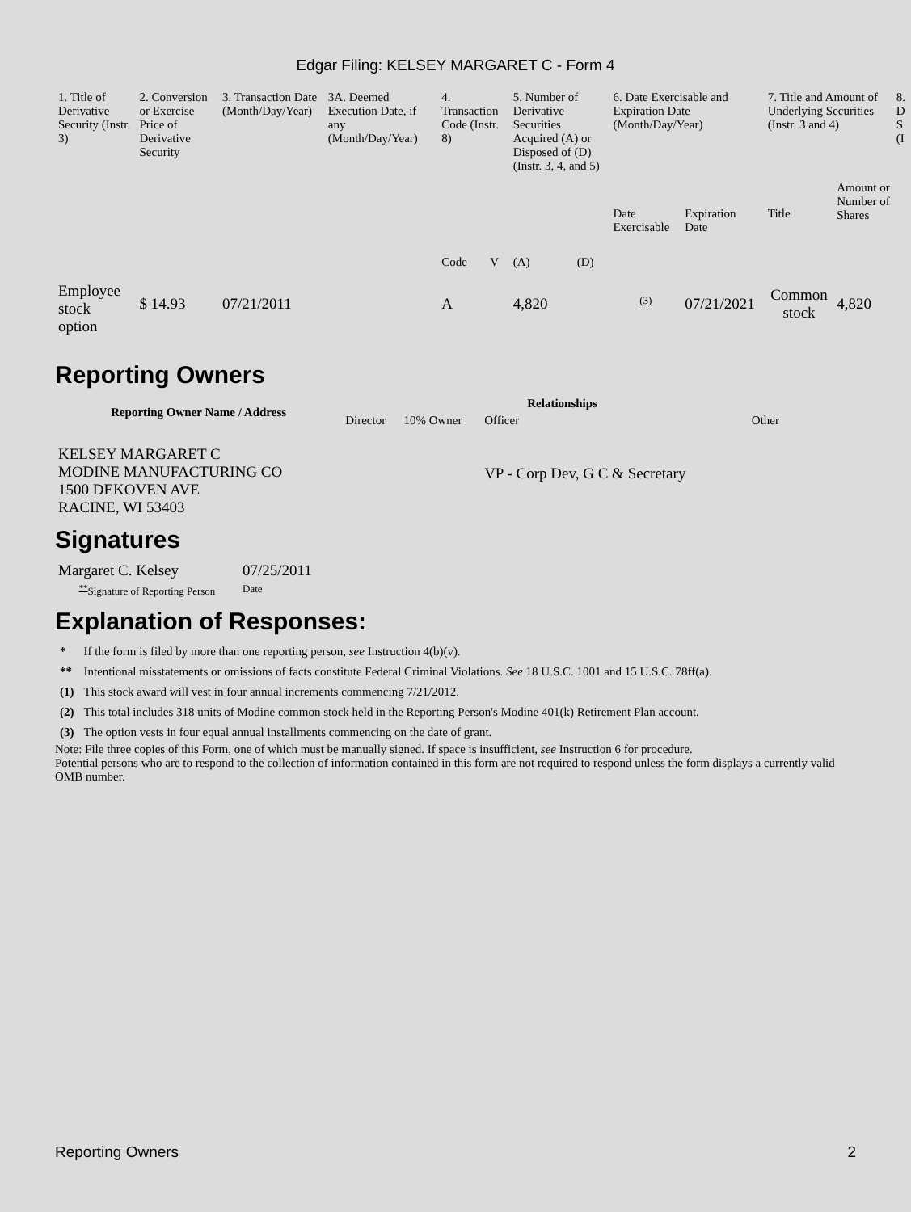Edgar Filing: KELSEY MARGARET C - Form 4
| 1. Title of Derivative Security (Instr. 3) | 2. Conversion or Exercise Price of Derivative Security | 3. Transaction Date (Month/Day/Year) | 3A. Deemed Execution Date, if any (Month/Day/Year) | 4. Transaction Code (Instr. 8) | | 5. Number of Derivative Securities Acquired (A) or Disposed of (D) (Instr. 3, 4, and 5) | | 6. Date Exercisable and Expiration Date (Month/Day/Year) | | 7. Title and Amount of Underlying Securities (Instr. 3 and 4) | | 8. D S (I |
| --- | --- | --- | --- | --- | --- | --- | --- | --- | --- | --- | --- | --- |
| | | | | Code | V | (A) | (D) | Date Exercisable | Expiration Date | Title | Amount or Number of Shares | |
| Employee stock option | $ 14.93 | 07/21/2011 | | A | | 4,820 | | <sup>(3)</sup> | 07/21/2021 | Common stock | 4,820 | |
Reporting Owners
| Reporting Owner Name / Address | Relationships | | | |
| --- | --- | --- | --- | --- |
| | Director | 10% Owner | Officer | Other |
| KELSEY MARGARET C MODINE MANUFACTURING CO 1500 DEKOVEN AVE RACINE, WI 53403 | | | VP - Corp Dev, G C & Secretary | |
Signatures
| Margaret C. Kelsey | 07/25/2011 |
| <sup>**</sup> Signature of Reporting Person | Date |
Explanation of Responses:
| * | If the form is filed by more than one reporting person, see Instruction 4(b)(v). |
| ** | Intentional misstatements or omissions of facts constitute Federal Criminal Violations. See 18 U.S.C. 1001 and 15 U.S.C. 78ff(a). |
| (1) | This stock award will vest in four annual increments commencing 7/21/2012. |
| (2) | This total includes 318 units of Modine common stock held in the Reporting Person's Modine 401(k) Retirement Plan account. |
| (3) | The option vests in four equal annual installments commencing on the date of grant. |
Note: File three copies of this Form, one of which must be manually signed. If space is insufficient, see Instruction 6 for procedure.
Potential persons who are to respond to the collection of information contained in this form are not required to respond unless the form displays a currently valid OMB number.
Reporting Owners 2